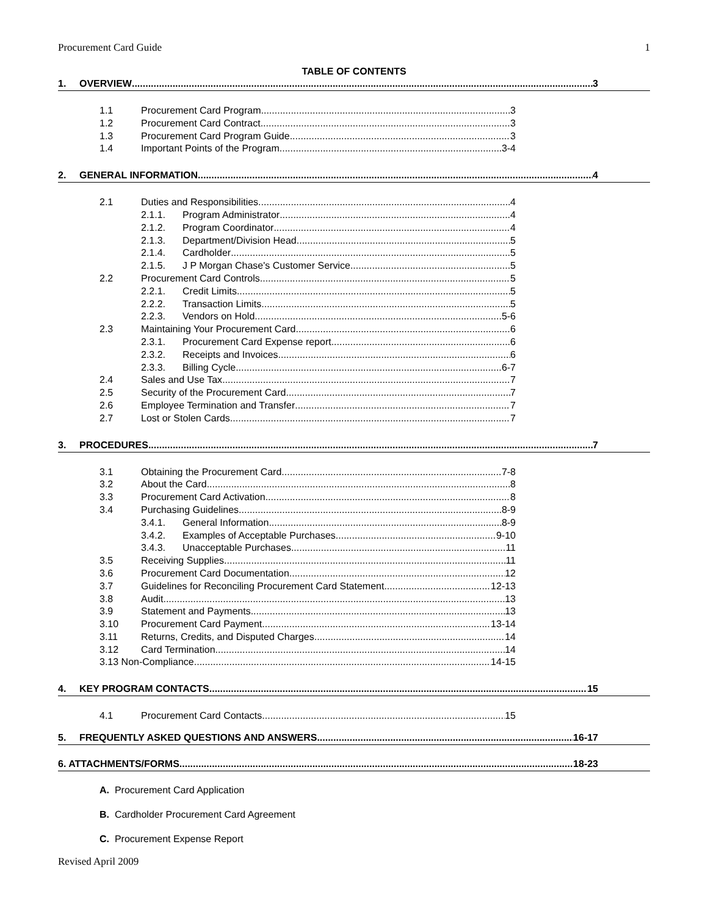Procurement Card Guide 1
TABLE OF CONTENTS
1. OVERVIEW 3
1.1 Procurement Card Program 3
1.2 Procurement Card Contract 3
1.3 Procurement Card Program Guide 3
1.4 Important Points of the Program 3-4
2. GENERAL INFORMATION 4
2.1 Duties and Responsibilities 4
2.1.1. Program Administrator 4
2.1.2. Program Coordinator 4
2.1.3. Department/Division Head 5
2.1.4. Cardholder 5
2.1.5. J P Morgan Chase's Customer Service 5
2.2 Procurement Card Controls 5
2.2.1. Credit Limits 5
2.2.2. Transaction Limits 5
2.2.3. Vendors on Hold 5-6
2.3 Maintaining Your Procurement Card 6
2.3.1. Procurement Card Expense report 6
2.3.2. Receipts and Invoices 6
2.3.3. Billing Cycle 6-7
2.4 Sales and Use Tax 7
2.5 Security of the Procurement Card 7
2.6 Employee Termination and Transfer 7
2.7 Lost or Stolen Cards 7
3. PROCEDURES 7
3.1 Obtaining the Procurement Card 7-8
3.2 About the Card 8
3.3 Procurement Card Activation 8
3.4 Purchasing Guidelines 8-9
3.4.1. General Information 8-9
3.4.2. Examples of Acceptable Purchases 9-10
3.4.3. Unacceptable Purchases 11
3.5 Receiving Supplies 11
3.6 Procurement Card Documentation 12
3.7 Guidelines for Reconciling Procurement Card Statement 12-13
3.8 Audit 13
3.9 Statement and Payments 13
3.10 Procurement Card Payment 13-14
3.11 Returns, Credits, and Disputed Charges 14
3.12 Card Termination 14
3.13 Non-Compliance 14-15
4. KEY PROGRAM CONTACTS 15
4.1 Procurement Card Contacts 15
5. FREQUENTLY ASKED QUESTIONS AND ANSWERS 16-17
6. ATTACHMENTS/FORMS 18-23
A. Procurement Card Application
B. Cardholder Procurement Card Agreement
C. Procurement Expense Report
Revised April 2009